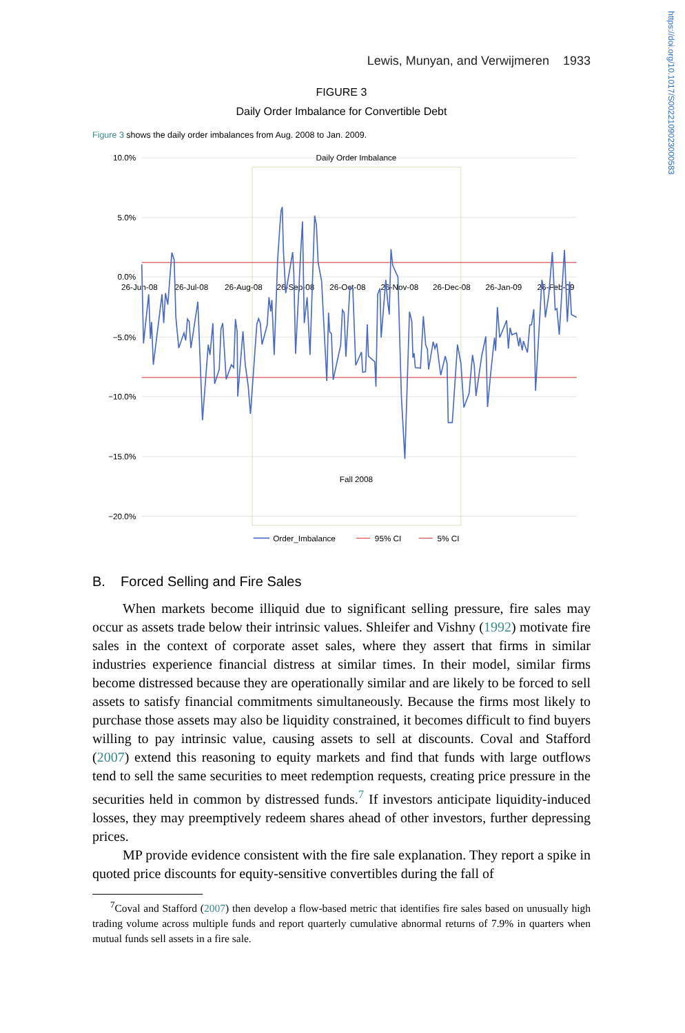Lewis, Munyan, and Verwijmeren 1933
FIGURE 3
Daily Order Imbalance for Convertible Debt
Figure 3 shows the daily order imbalances from Aug. 2008 to Jan. 2009.
10.0%
5.0%
0.0%
−5.0%
−10.0%
−15.0%
−20.0%
Daily Order Imbalance
26-Jun-08
26-Jul-08
26-Aug-08
26-Sep-08
26-Oct-08
26-Nov-08
26-Dec-08
26-Jan-09
26-Feb-09
Fall 2008
Order_Imbalance
95% CI
5% CI
B. Forced Selling and Fire Sales
When markets become illiquid due to significant selling pressure, fire sales may occur as assets trade below their intrinsic values. Shleifer and Vishny (1992) motivate fire sales in the context of corporate asset sales, where they assert that firms in similar industries experience financial distress at similar times. In their model, similar firms become distressed because they are operationally similar and are likely to be forced to sell assets to satisfy financial commitments simultaneously. Because the firms most likely to purchase those assets may also be liquidity constrained, it becomes difficult to find buyers willing to pay intrinsic value, causing assets to sell at discounts. Coval and Stafford (2007) extend this reasoning to equity markets and find that funds with large outflows tend to sell the same securities to meet redemption requests, creating price pressure in the securities held in common by distressed funds.<sup>7</sup> If investors anticipate liquidity-induced losses, they may preemptively redeem shares ahead of other investors, further depressing prices.
MP provide evidence consistent with the fire sale explanation. They report a spike in quoted price discounts for equity-sensitive convertibles during the fall of
<sup>7</sup> Coval and Stafford (2007) then develop a flow-based metric that identifies fire sales based on unusually high trading volume across multiple funds and report quarterly cumulative abnormal returns of 7.9% in quarters when mutual funds sell assets in a fire sale.
https://doi.org/10.1017/S0022109023000583